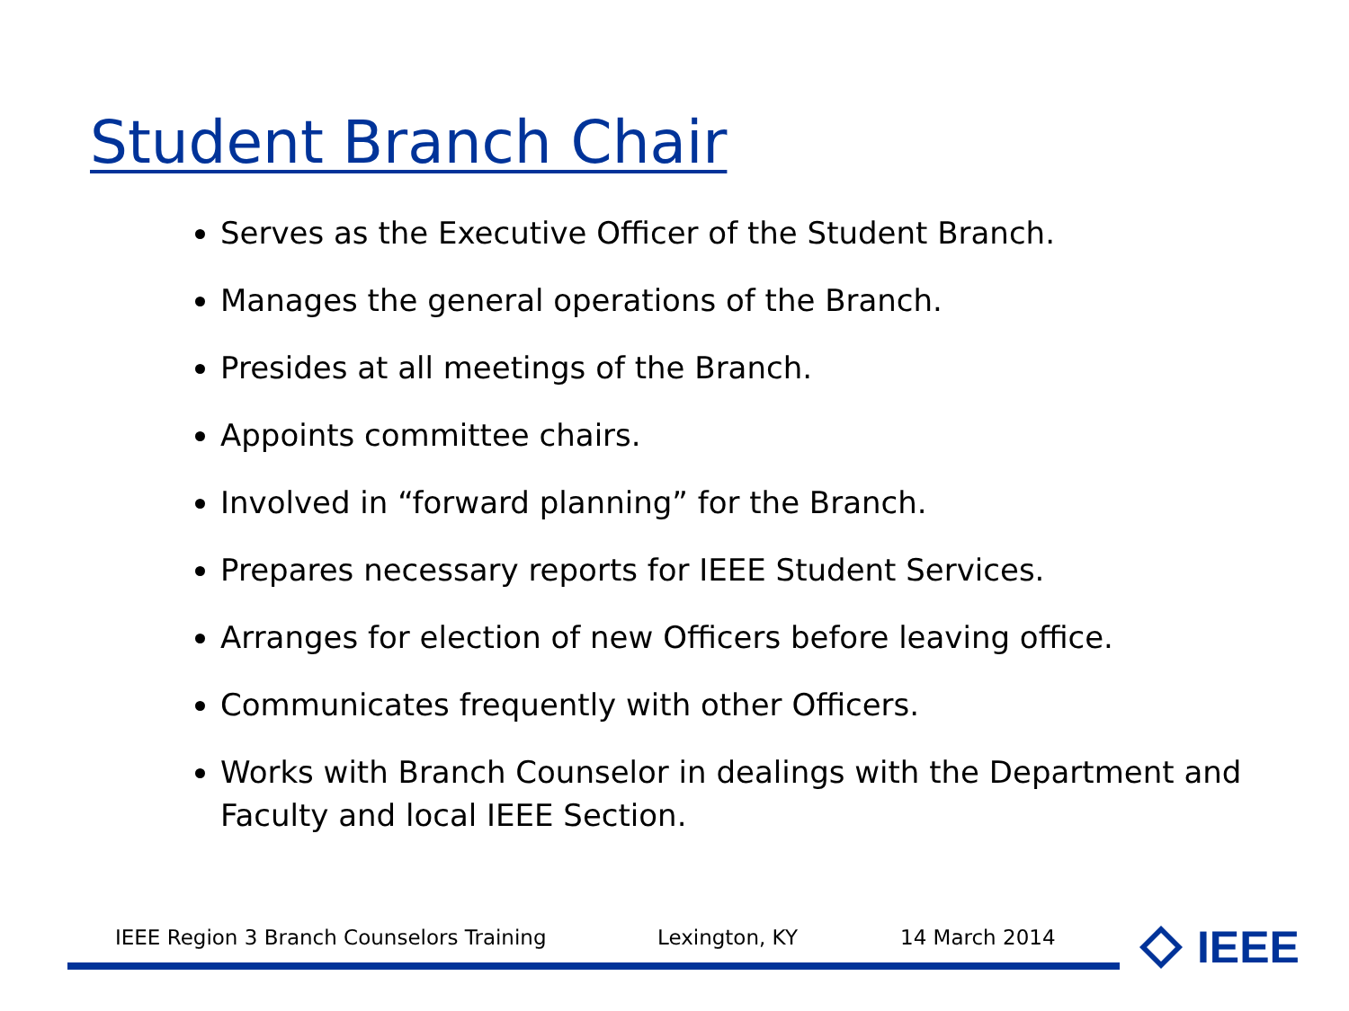Student Branch Chair
Serves as the Executive Officer of the Student Branch.
Manages the general operations of the Branch.
Presides at all meetings of the Branch.
Appoints committee chairs.
Involved in “forward planning” for the Branch.
Prepares necessary reports for IEEE Student Services.
Arranges for election of new Officers before leaving office.
Communicates frequently with other Officers.
Works with Branch Counselor in dealings with the Department and Faculty and local IEEE Section.
IEEE Region 3 Branch Counselors Training Lexington, KY 14 March 2014 IEEE